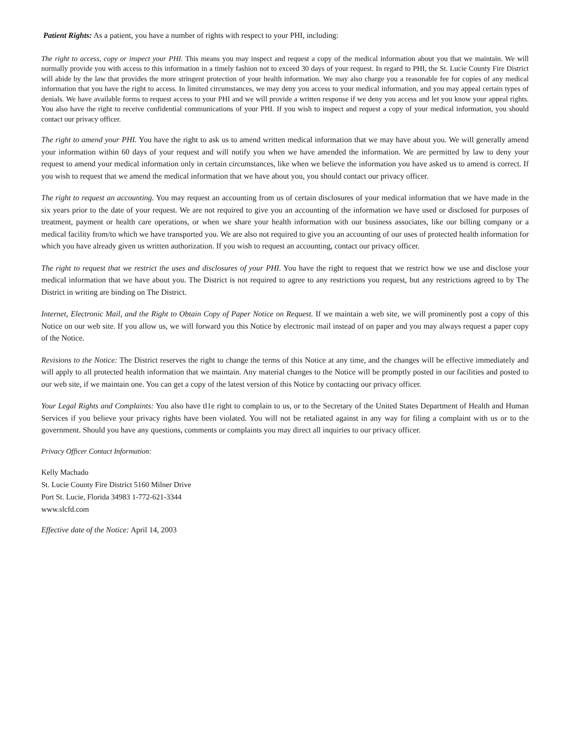Patient Rights: As a patient, you have a number of rights with respect to your PHI, including:
The right to access, copy or inspect your PHI. This means you may inspect and request a copy of the medical information about you that we maintain. We will normally provide you with access to this information in a timely fashion not to exceed 30 days of your request. In regard to PHI, the St. Lucie County Fire District will abide by the law that provides the more stringent protection of your health information. We may also charge you a reasonable fee for copies of any medical information that you have the right to access. In limited circumstances, we may deny you access to your medical information, and you may appeal certain types of denials. We have available forms to request access to your PHI and we will provide a written response if we deny you access and let you know your appeal rights. You also have the right to receive confidential communications of your PHI. If you wish to inspect and request a copy of your medical information, you should contact our privacy officer.
The right to amend your PHI. You have the right to ask us to amend written medical information that we may have about you. We will generally amend your information within 60 days of your request and will notify you when we have amended the information. We are permitted by law to deny your request to amend your medical information only in certain circumstances, like when we believe the information you have asked us to amend is correct. If you wish to request that we amend the medical information that we have about you, you should contact our privacy officer.
The right to request an accounting. You may request an accounting from us of certain disclosures of your medical information that we have made in the six years prior to the date of your request. We are not required to give you an accounting of the information we have used or disclosed for purposes of treatment, payment or health care operations, or when we share your health information with our business associates, like our billing company or a medical facility from/to which we have transported you. We are also not required to give you an accounting of our uses of protected health information for which you have already given us written authorization. If you wish to request an accounting, contact our privacy officer.
The right to request that we restrict the uses and disclosures of your PHI. You have the right to request that we restrict how we use and disclose your medical information that we have about you. The District is not required to agree to any restrictions you request, but any restrictions agreed to by The District in writing are binding on The District.
Internet, Electronic Mail, and the Right to Obtain Copy of Paper Notice on Request. If we maintain a web site, we will prominently post a copy of this Notice on our web site. If you allow us, we will forward you this Notice by electronic mail instead of on paper and you may always request a paper copy of the Notice.
Revisions to the Notice: The District reserves the right to change the terms of this Notice at any time, and the changes will be effective immediately and will apply to all protected health information that we maintain. Any material changes to the Notice will be promptly posted in our facilities and posted to our web site, if we maintain one. You can get a copy of the latest version of this Notice by contacting our privacy officer.
Your Legal Rights and Complaints: You also have tl1e right to complain to us, or to the Secretary of the United States Department of Health and Human Services if you believe your privacy rights have been violated. You will not be retaliated against in any way for filing a complaint with us or to the government. Should you have any questions, comments or complaints you may direct all inquiries to our privacy officer.
Privacy Officer Contact Information:
Kelly Machado
St. Lucie County Fire District 5160 Milner Drive
Port St. Lucie, Florida 34983 1-772-621-3344
www.slcfd.com
Effective date of the Notice: April 14, 2003